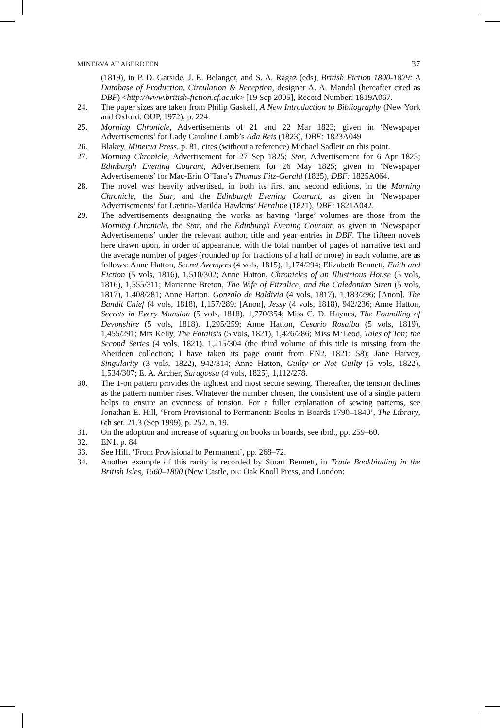MINERVA AT ABERDEEN 37
(1819), in P. D. Garside, J. E. Belanger, and S. A. Ragaz (eds), British Fiction 1800-1829: A Database of Production, Circulation & Reception, designer A. A. Mandal (hereafter cited as DBF) <http://www.british-fiction.cf.ac.uk> [19 Sep 2005], Record Number: 1819A067.
24. The paper sizes are taken from Philip Gaskell, A New Introduction to Bibliography (New York and Oxford: OUP, 1972), p. 224.
25. Morning Chronicle, Advertisements of 21 and 22 Mar 1823; given in ‘Newspaper Advertisements’ for Lady Caroline Lamb’s Ada Reis (1823), DBF: 1823A049
26. Blakey, Minerva Press, p. 81, cites (without a reference) Michael Sadleir on this point.
27. Morning Chronicle, Advertisement for 27 Sep 1825; Star, Advertisement for 6 Apr 1825; Edinburgh Evening Courant, Advertisement for 26 May 1825; given in ‘Newspaper Advertisements’ for Mac-Erin O’Tara’s Thomas Fitz-Gerald (1825), DBF: 1825A064.
28. The novel was heavily advertised, in both its first and second editions, in the Morning Chronicle, the Star, and the Edinburgh Evening Courant, as given in ‘Newspaper Advertisements’ for Lætitia-Matilda Hawkins’ Heraline (1821), DBF: 1821A042.
29. The advertisements designating the works as having ‘large’ volumes are those from the Morning Chronicle, the Star, and the Edinburgh Evening Courant, as given in ‘Newspaper Advertisements’ under the relevant author, title and year entries in DBF. The fifteen novels here drawn upon, in order of appearance, with the total number of pages of narrative text and the average number of pages (rounded up for fractions of a half or more) in each volume, are as follows: Anne Hatton, Secret Avengers (4 vols, 1815), 1,174/294; Elizabeth Bennett, Faith and Fiction (5 vols, 1816), 1,510/302; Anne Hatton, Chronicles of an Illustrious House (5 vols, 1816), 1,555/311; Marianne Breton, The Wife of Fitzalice, and the Caledonian Siren (5 vols, 1817), 1,408/281; Anne Hatton, Gonzalo de Baldivia (4 vols, 1817), 1,183/296; [Anon], The Bandit Chief (4 vols, 1818), 1,157/289; [Anon], Jessy (4 vols, 1818), 942/236; Anne Hatton, Secrets in Every Mansion (5 vols, 1818), 1,770/354; Miss C. D. Haynes, The Foundling of Devonshire (5 vols, 1818), 1,295/259; Anne Hatton, Cesario Rosalba (5 vols, 1819), 1,455/291; Mrs Kelly, The Fatalists (5 vols, 1821), 1,426/286; Miss M‘Leod, Tales of Ton; the Second Series (4 vols, 1821), 1,215/304 (the third volume of this title is missing from the Aberdeen collection; I have taken its page count from EN2, 1821: 58); Jane Harvey, Singularity (3 vols, 1822), 942/314; Anne Hatton, Guilty or Not Guilty (5 vols, 1822), 1,534/307; E. A. Archer, Saragossa (4 vols, 1825), 1,112/278.
30. The 1-on pattern provides the tightest and most secure sewing. Thereafter, the tension declines as the pattern number rises. Whatever the number chosen, the consistent use of a single pattern helps to ensure an evenness of tension. For a fuller explanation of sewing patterns, see Jonathan E. Hill, ‘From Provisional to Permanent: Books in Boards 1790–1840’, The Library, 6th ser. 21.3 (Sep 1999), p. 252, n. 19.
31. On the adoption and increase of squaring on books in boards, see ibid., pp. 259–60.
32. EN1, p. 84
33. See Hill, ‘From Provisional to Permanent’, pp. 268–72.
34. Another example of this rarity is recorded by Stuart Bennett, in Trade Bookbinding in the British Isles, 1660–1800 (New Castle, DE: Oak Knoll Press, and London: